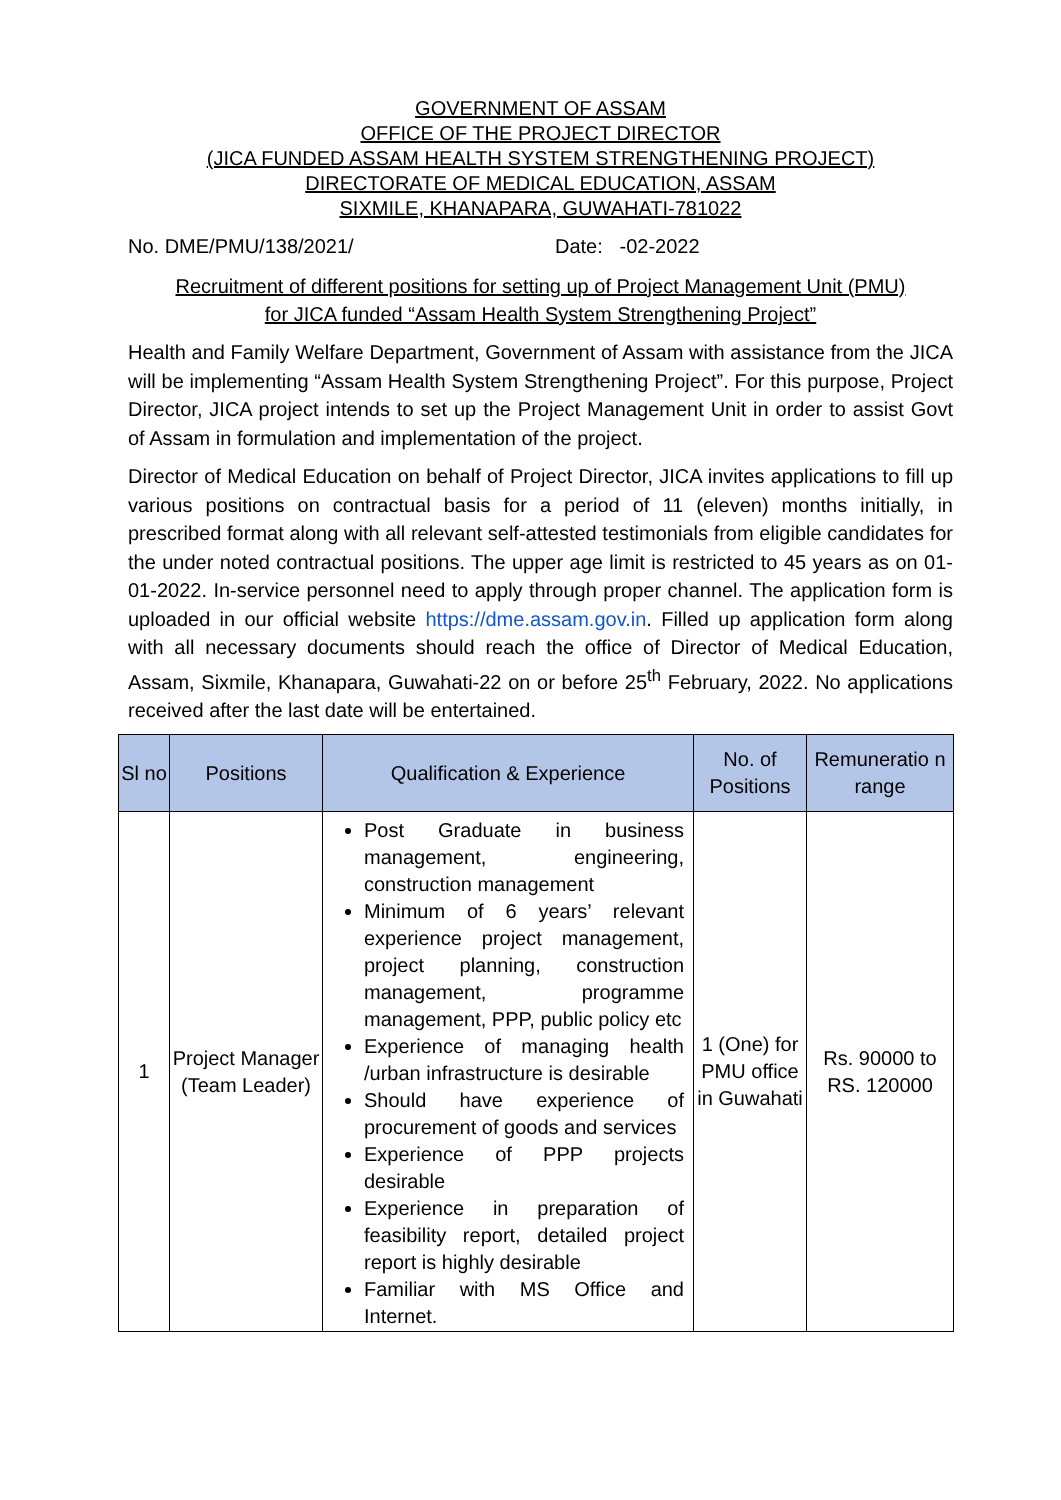GOVERNMENT OF ASSAM
OFFICE OF THE PROJECT DIRECTOR
(JICA FUNDED ASSAM HEALTH SYSTEM STRENGTHENING PROJECT)
DIRECTORATE OF MEDICAL EDUCATION, ASSAM
SIXMILE, KHANAPARA, GUWAHATI-781022
No. DME/PMU/138/2021/ Date: -02-2022
Recruitment of different positions for setting up of Project Management Unit (PMU)
for JICA funded “Assam Health System Strengthening Project”
Health and Family Welfare Department, Government of Assam with assistance from the JICA will be implementing “Assam Health System Strengthening Project”. For this purpose, Project Director, JICA project intends to set up the Project Management Unit in order to assist Govt of Assam in formulation and implementation of the project.
Director of Medical Education on behalf of Project Director, JICA invites applications to fill up various positions on contractual basis for a period of 11 (eleven) months initially, in prescribed format along with all relevant self-attested testimonials from eligible candidates for the under noted contractual positions. The upper age limit is restricted to 45 years as on 01-01-2022. In-service personnel need to apply through proper channel. The application form is uploaded in our official website https://dme.assam.gov.in. Filled up application form along with all necessary documents should reach the office of Director of Medical Education, Assam, Sixmile, Khanapara, Guwahati-22 on or before 25<sup>th</sup> February, 2022. No applications received after the last date will be entertained.
| Sl no | Positions | Qualification & Experience | No. of Positions | Remuneratio n range |
| --- | --- | --- | --- | --- |
| 1 | Project Manager (Team Leader) | Post Graduate in business management, engineering, construction management Minimum of 6 years’ relevant experience project management, project planning, construction management, programme management, PPP, public policy etc Experience of managing health /urban infrastructure is desirable Should have experience of procurement of goods and services Experience of PPP projects desirable Experience in preparation of feasibility report, detailed project report is highly desirable Familiar with MS Office and Internet. | 1 (One) for PMU office in Guwahati | Rs. 90000 to RS. 120000 |